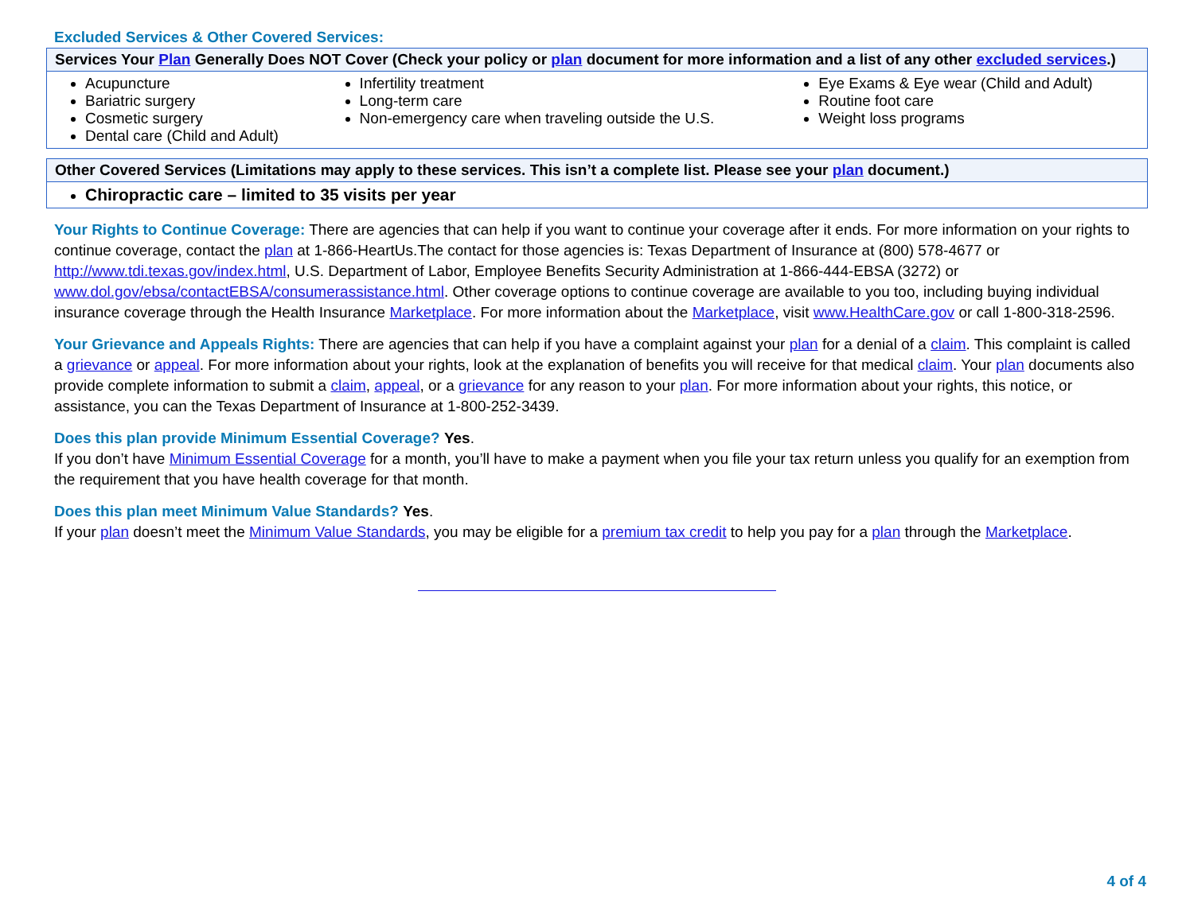Excluded Services & Other Covered Services:
| Services Your Plan Generally Does NOT Cover (Check your policy or plan document for more information and a list of any other excluded services .) | | |
| --- | --- | --- |
| Acupuncture Bariatric surgery Cosmetic surgery Dental care (Child and Adult) | Infertility treatment Long-term care Non-emergency care when traveling outside the U.S. | Eye Exams & Eye wear (Child and Adult) Routine foot care Weight loss programs |
| Other Covered Services (Limitations may apply to these services. This isn’t a complete list. Please see your plan document.) |
| --- |
| Chiropractic care – limited to 35 visits per year |
Your Rights to Continue Coverage: There are agencies that can help if you want to continue your coverage after it ends. For more information on your rights to continue coverage, contact the plan at 1-866-HeartUs.The contact for those agencies is: Texas Department of Insurance at (800) 578-4677 or http://www.tdi.texas.gov/index.html, U.S. Department of Labor, Employee Benefits Security Administration at 1-866-444-EBSA (3272) or www.dol.gov/ebsa/contactEBSA/consumerassistance.html. Other coverage options to continue coverage are available to you too, including buying individual insurance coverage through the Health Insurance Marketplace. For more information about the Marketplace, visit www.HealthCare.gov or call 1-800-318-2596.
Your Grievance and Appeals Rights: There are agencies that can help if you have a complaint against your plan for a denial of a claim. This complaint is called a grievance or appeal. For more information about your rights, look at the explanation of benefits you will receive for that medical claim. Your plan documents also provide complete information to submit a claim, appeal, or a grievance for any reason to your plan. For more information about your rights, this notice, or assistance, you can the Texas Department of Insurance at 1-800-252-3439.
Does this plan provide Minimum Essential Coverage? Yes.
If you don’t have Minimum Essential Coverage for a month, you’ll have to make a payment when you file your tax return unless you qualify for an exemption from the requirement that you have health coverage for that month.
Does this plan meet Minimum Value Standards? Yes.
If your plan doesn’t meet the Minimum Value Standards, you may be eligible for a premium tax credit to help you pay for a plan through the Marketplace.
4 of 4